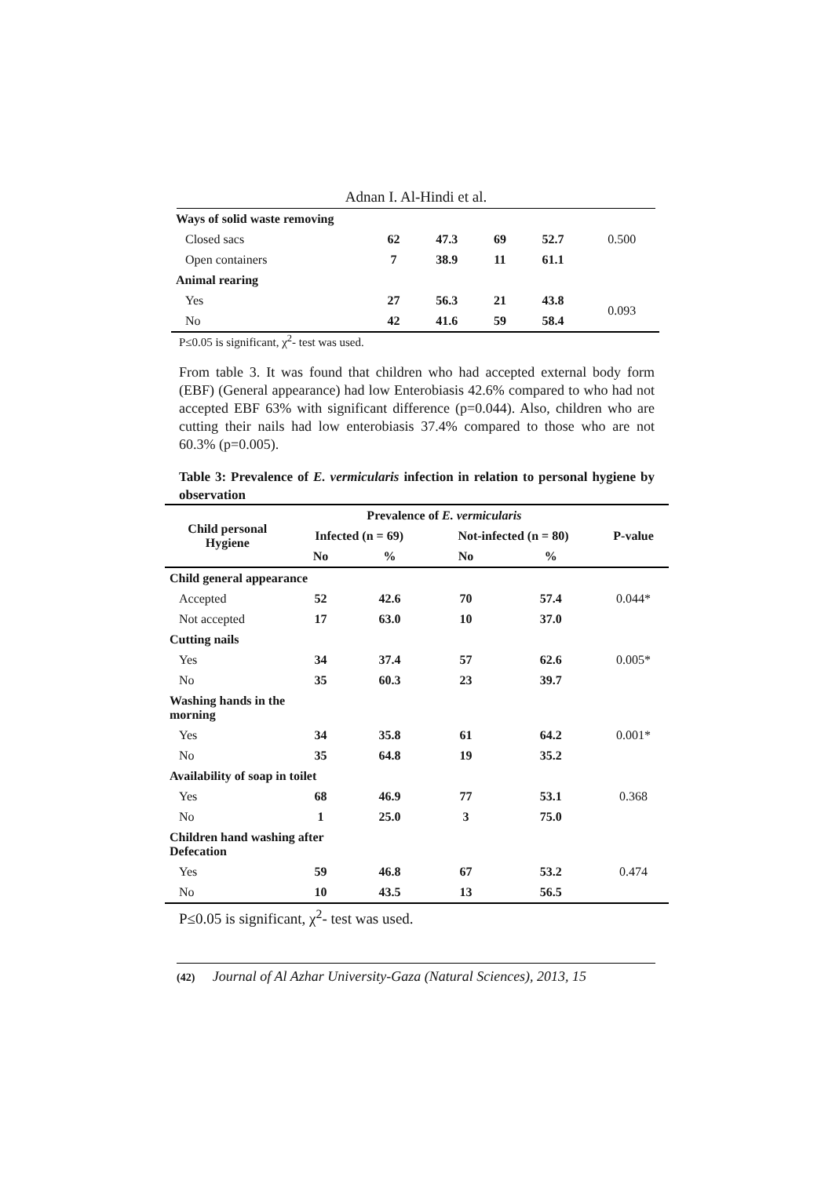Adnan I. Al-Hindi et al.
| Ways of solid waste removing | | | | | |
| Closed sacs | 62 | 47.3 | 69 | 52.7 | 0.500 |
| Open containers | 7 | 38.9 | 11 | 61.1 | |
| Animal rearing | | | | | |
| Yes | 27 | 56.3 | 21 | 43.8 | 0.093 |
| No | 42 | 41.6 | 59 | 58.4 | |
P≤0.05 is significant, χ<sup>2</sup>- test was used.
From table 3. It was found that children who had accepted external body form (EBF) (General appearance) had low Enterobiasis 42.6% compared to who had not accepted EBF 63% with significant difference (p=0.044). Also, children who are cutting their nails had low enterobiasis 37.4% compared to those who are not 60.3% (p=0.005).
Table 3: Prevalence of E. vermicularis infection in relation to personal hygiene by observation
| Child personal Hygiene | Prevalence of E. vermicularis | | | | P-value |
| --- | --- | --- | --- | --- | --- |
| | Infected (n = 69) | | Not-infected (n = 80) | | |
| | No | % | No | % | |
| Child general appearance | | | | | |
| Accepted | 52 | 42.6 | 70 | 57.4 | 0.044* |
| Not accepted | 17 | 63.0 | 10 | 37.0 | |
| Cutting nails | | | | | |
| Yes | 34 | 37.4 | 57 | 62.6 | 0.005* |
| No | 35 | 60.3 | 23 | 39.7 | |
| Washing hands in the morning | | | | | |
| Yes | 34 | 35.8 | 61 | 64.2 | 0.001* |
| No | 35 | 64.8 | 19 | 35.2 | |
| Availability of soap in toilet | | | | | |
| Yes | 68 | 46.9 | 77 | 53.1 | 0.368 |
| No | 1 | 25.0 | 3 | 75.0 | |
| Children hand washing after Defecation | | | | | |
| Yes | 59 | 46.8 | 67 | 53.2 | 0.474 |
| No | 10 | 43.5 | 13 | 56.5 | |
P≤0.05 is significant, χ<sup>2</sup>- test was used.
(42) Journal of Al Azhar University-Gaza (Natural Sciences), 2013, 15